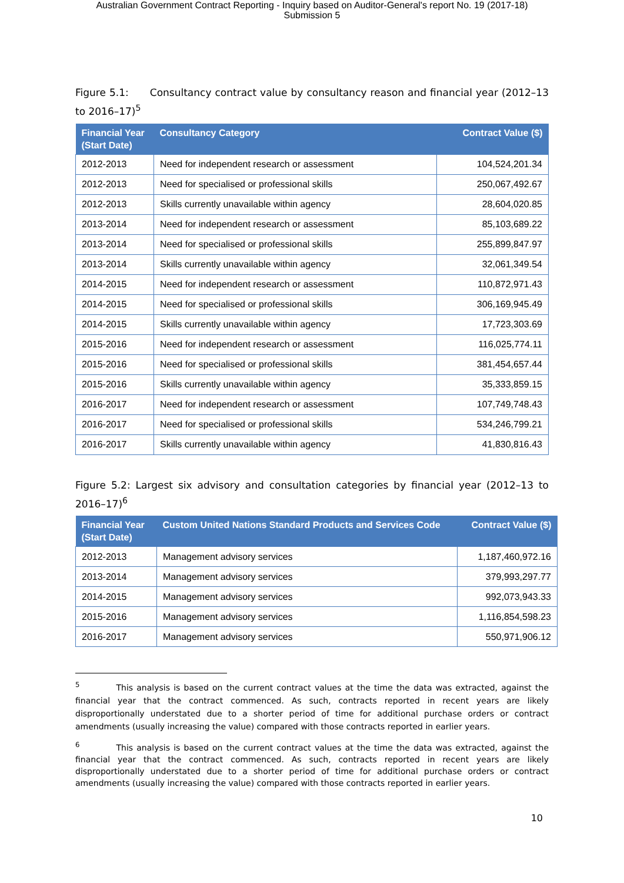Australian Government Contract Reporting - Inquiry based on Auditor-General's report No. 19 (2017-18)
Submission 5
Figure 5.1: Consultancy contract value by consultancy reason and financial year (2012–13 to 2016–17)<sup>5</sup>
| Financial Year (Start Date) | Consultancy Category | Contract Value ($) |
| --- | --- | --- |
| 2012-2013 | Need for independent research or assessment | 104,524,201.34 |
| 2012-2013 | Need for specialised or professional skills | 250,067,492.67 |
| 2012-2013 | Skills currently unavailable within agency | 28,604,020.85 |
| 2013-2014 | Need for independent research or assessment | 85,103,689.22 |
| 2013-2014 | Need for specialised or professional skills | 255,899,847.97 |
| 2013-2014 | Skills currently unavailable within agency | 32,061,349.54 |
| 2014-2015 | Need for independent research or assessment | 110,872,971.43 |
| 2014-2015 | Need for specialised or professional skills | 306,169,945.49 |
| 2014-2015 | Skills currently unavailable within agency | 17,723,303.69 |
| 2015-2016 | Need for independent research or assessment | 116,025,774.11 |
| 2015-2016 | Need for specialised or professional skills | 381,454,657.44 |
| 2015-2016 | Skills currently unavailable within agency | 35,333,859.15 |
| 2016-2017 | Need for independent research or assessment | 107,749,748.43 |
| 2016-2017 | Need for specialised or professional skills | 534,246,799.21 |
| 2016-2017 | Skills currently unavailable within agency | 41,830,816.43 |
Figure 5.2: Largest six advisory and consultation categories by financial year (2012–13 to 2016–17)<sup>6</sup>
| Financial Year (Start Date) | Custom United Nations Standard Products and Services Code | Contract Value ($) |
| --- | --- | --- |
| 2012-2013 | Management advisory services | 1,187,460,972.16 |
| 2013-2014 | Management advisory services | 379,993,297.77 |
| 2014-2015 | Management advisory services | 992,073,943.33 |
| 2015-2016 | Management advisory services | 1,116,854,598.23 |
| 2016-2017 | Management advisory services | 550,971,906.12 |
<sup>5</sup> This analysis is based on the current contract values at the time the data was extracted, against the financial year that the contract commenced. As such, contracts reported in recent years are likely disproportionally understated due to a shorter period of time for additional purchase orders or contract amendments (usually increasing the value) compared with those contracts reported in earlier years.
<sup>6</sup> This analysis is based on the current contract values at the time the data was extracted, against the financial year that the contract commenced. As such, contracts reported in recent years are likely disproportionally understated due to a shorter period of time for additional purchase orders or contract amendments (usually increasing the value) compared with those contracts reported in earlier years.
10